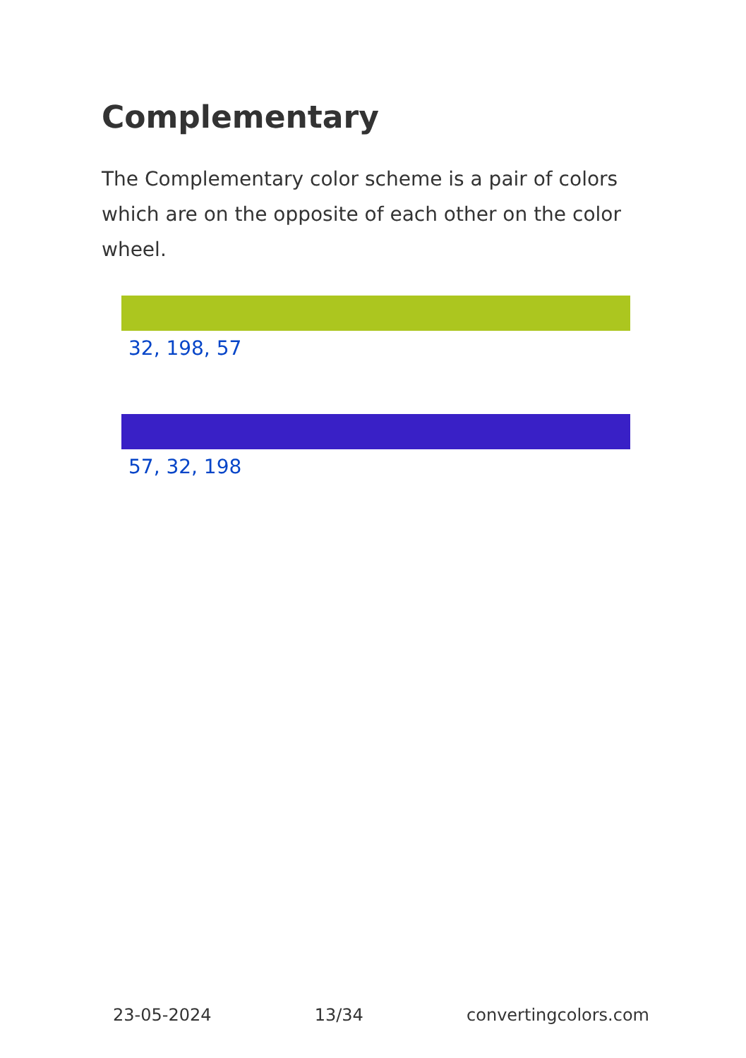Complementary
The Complementary color scheme is a pair of colors which are on the opposite of each other on the color wheel.
32, 198, 57
57, 32, 198
23-05-2024 13/34 convertingcolors.com